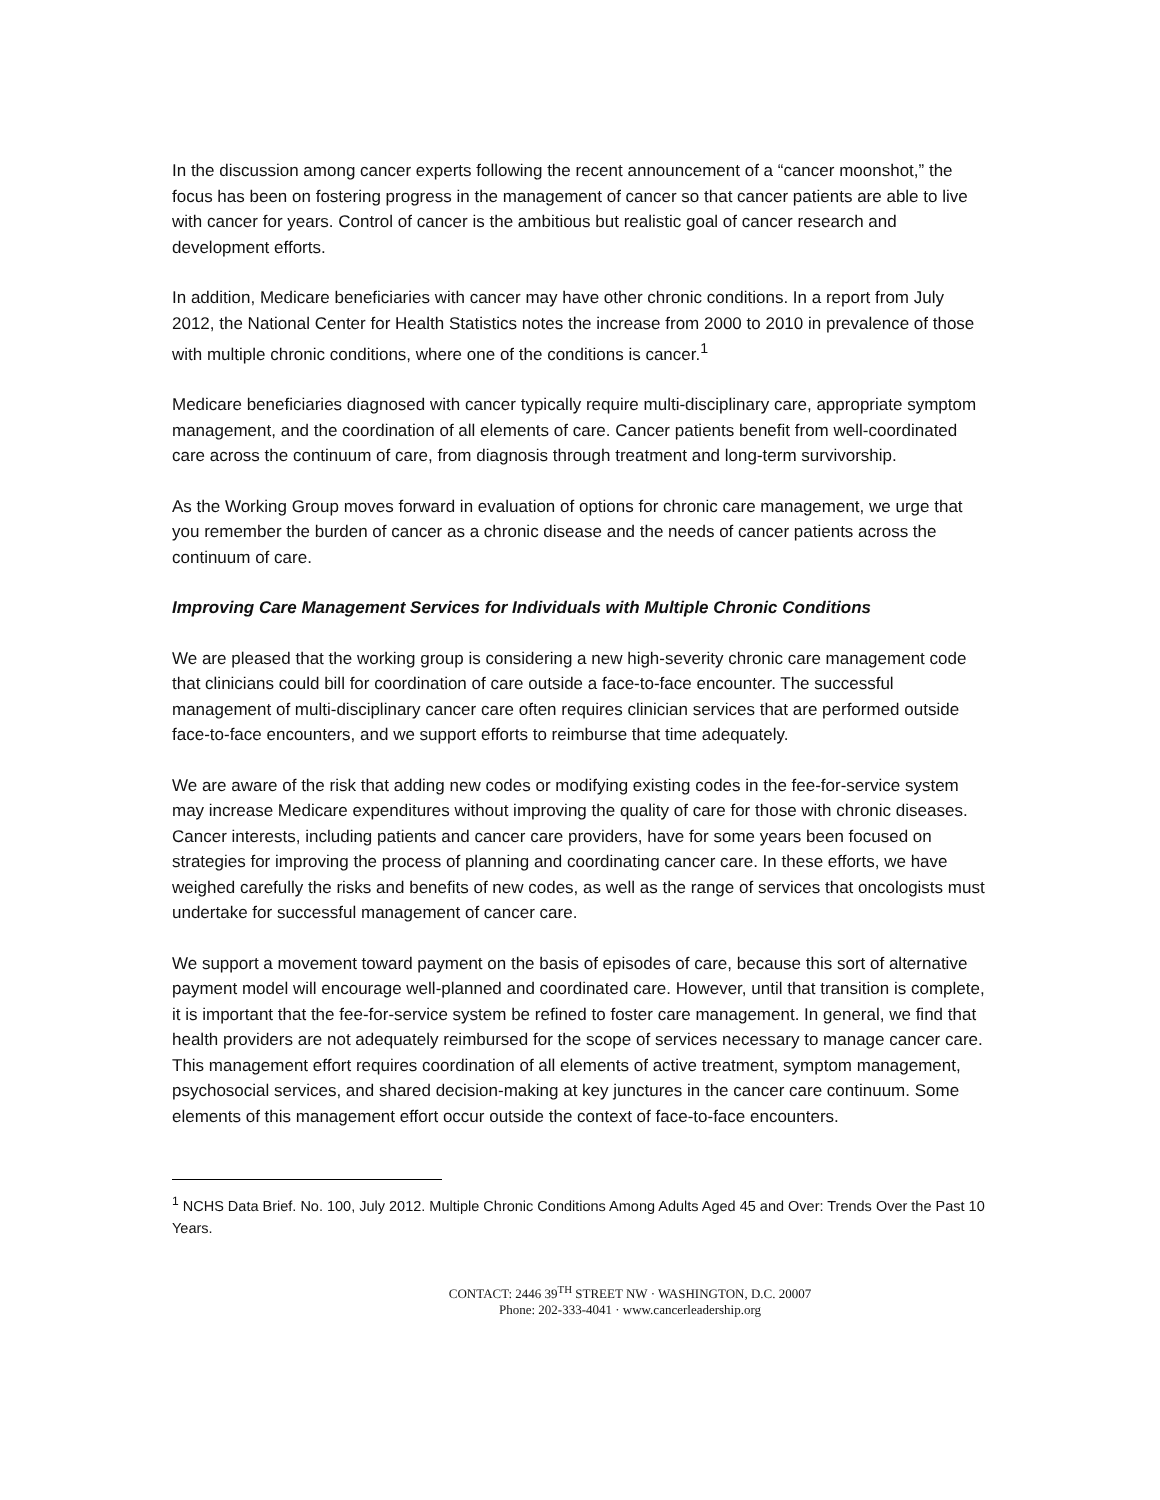In the discussion among cancer experts following the recent announcement of a “cancer moonshot,” the focus has been on fostering progress in the management of cancer so that cancer patients are able to live with cancer for years. Control of cancer is the ambitious but realistic goal of cancer research and development efforts.
In addition, Medicare beneficiaries with cancer may have other chronic conditions. In a report from July 2012, the National Center for Health Statistics notes the increase from 2000 to 2010 in prevalence of those with multiple chronic conditions, where one of the conditions is cancer.<sup>1</sup>
Medicare beneficiaries diagnosed with cancer typically require multi-disciplinary care, appropriate symptom management, and the coordination of all elements of care. Cancer patients benefit from well-coordinated care across the continuum of care, from diagnosis through treatment and long-term survivorship.
As the Working Group moves forward in evaluation of options for chronic care management, we urge that you remember the burden of cancer as a chronic disease and the needs of cancer patients across the continuum of care.
Improving Care Management Services for Individuals with Multiple Chronic Conditions
We are pleased that the working group is considering a new high-severity chronic care management code that clinicians could bill for coordination of care outside a face-to-face encounter. The successful management of multi-disciplinary cancer care often requires clinician services that are performed outside face-to-face encounters, and we support efforts to reimburse that time adequately.
We are aware of the risk that adding new codes or modifying existing codes in the fee-for-service system may increase Medicare expenditures without improving the quality of care for those with chronic diseases. Cancer interests, including patients and cancer care providers, have for some years been focused on strategies for improving the process of planning and coordinating cancer care. In these efforts, we have weighed carefully the risks and benefits of new codes, as well as the range of services that oncologists must undertake for successful management of cancer care.
We support a movement toward payment on the basis of episodes of care, because this sort of alternative payment model will encourage well-planned and coordinated care. However, until that transition is complete, it is important that the fee-for-service system be refined to foster care management. In general, we find that health providers are not adequately reimbursed for the scope of services necessary to manage cancer care. This management effort requires coordination of all elements of active treatment, symptom management, psychosocial services, and shared decision-making at key junctures in the cancer care continuum. Some elements of this management effort occur outside the context of face-to-face encounters.
<sup>1</sup> NCHS Data Brief. No. 100, July 2012. Multiple Chronic Conditions Among Adults Aged 45 and Over: Trends Over the Past 10 Years.
CONTACT: 2446 39<sup>TH</sup> STREET NW · WASHINGTON, D.C. 20007
Phone: 202-333-4041 · www.cancerleadership.org